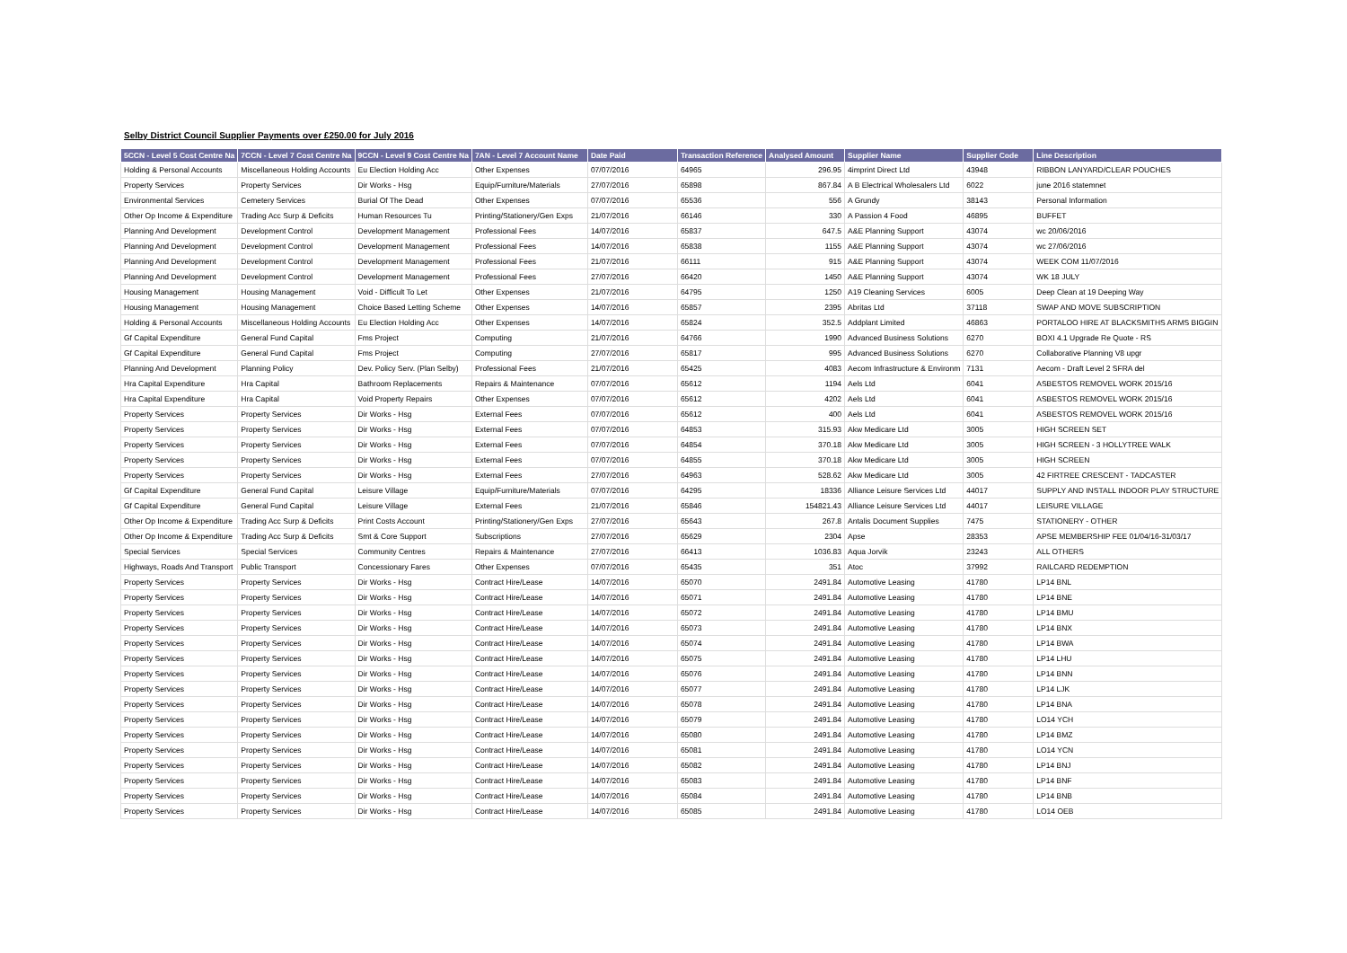Selby District Council Supplier Payments over £250.00 for July 2016
| 5CCN - Level 5 Cost Centre Na | 7CCN - Level 7 Cost Centre Na | 9CCN - Level 9 Cost Centre Na | 7AN - Level 7 Account Name | Date Paid | Transaction Reference | Analysed Amount | Supplier Name | Supplier Code | Line Description |
| --- | --- | --- | --- | --- | --- | --- | --- | --- | --- |
| Holding & Personal Accounts | Miscellaneous Holding Accounts | Eu Election Holding Acc | Other Expenses | 07/07/2016 | 64965 | 296.95 | 4imprint Direct Ltd | 43948 | RIBBON LANYARD/CLEAR POUCHES |
| Property Services | Property Services | Dir Works - Hsg | Equip/Furniture/Materials | 27/07/2016 | 65898 | 867.84 | A B Electrical Wholesalers Ltd | 6022 | june 2016 statemnet |
| Environmental Services | Cemetery Services | Burial Of The Dead | Other Expenses | 07/07/2016 | 65536 | 556 | A Grundy | 38143 | Personal Information |
| Other Op Income & Expenditure | Trading Acc Surp & Deficits | Human Resources Tu | Printing/Stationery/Gen Exps | 21/07/2016 | 66146 | 330 | A Passion 4 Food | 46895 | BUFFET |
| Planning And Development | Development Control | Development Management | Professional Fees | 14/07/2016 | 65837 | 647.5 | A&E Planning Support | 43074 | wc 20/06/2016 |
| Planning And Development | Development Control | Development Management | Professional Fees | 14/07/2016 | 65838 | 1155 | A&E Planning Support | 43074 | wc 27/06/2016 |
| Planning And Development | Development Control | Development Management | Professional Fees | 21/07/2016 | 66111 | 915 | A&E Planning Support | 43074 | WEEK COM 11/07/2016 |
| Planning And Development | Development Control | Development Management | Professional Fees | 27/07/2016 | 66420 | 1450 | A&E Planning Support | 43074 | WK 18 JULY |
| Housing Management | Housing Management | Void - Difficult To Let | Other Expenses | 21/07/2016 | 64795 | 1250 | A19 Cleaning Services | 6005 | Deep Clean at 19 Deeping Way |
| Housing Management | Housing Management | Choice Based Letting Scheme | Other Expenses | 14/07/2016 | 65857 | 2395 | Abritas Ltd | 37118 | SWAP AND MOVE SUBSCRIPTION |
| Holding & Personal Accounts | Miscellaneous Holding Accounts | Eu Election Holding Acc | Other Expenses | 14/07/2016 | 65824 | 352.5 | Addplant Limited | 46863 | PORTALOO HIRE AT BLACKSMITHS ARMS BIGGIN |
| Gf Capital Expenditure | General Fund Capital | Fms Project | Computing | 21/07/2016 | 64766 | 1990 | Advanced Business Solutions | 6270 | BOXI 4.1 Upgrade Re Quote - RS |
| Gf Capital Expenditure | General Fund Capital | Fms Project | Computing | 27/07/2016 | 65817 | 995 | Advanced Business Solutions | 6270 | Collaborative Planning V8 upgr |
| Planning And Development | Planning Policy | Dev. Policy Serv. (Plan Selby) | Professional Fees | 21/07/2016 | 65425 | 4083 | Aecom Infrastructure & Environm | 7131 | Aecom - Draft Level 2 SFRA del |
| Hra Capital Expenditure | Hra Capital | Bathroom Replacements | Repairs & Maintenance | 07/07/2016 | 65612 | 1194 | Aels Ltd | 6041 | ASBESTOS REMOVEL WORK 2015/16 |
| Hra Capital Expenditure | Hra Capital | Void Property Repairs | Other Expenses | 07/07/2016 | 65612 | 4202 | Aels Ltd | 6041 | ASBESTOS REMOVEL WORK 2015/16 |
| Property Services | Property Services | Dir Works - Hsg | External Fees | 07/07/2016 | 65612 | 400 | Aels Ltd | 6041 | ASBESTOS REMOVEL WORK 2015/16 |
| Property Services | Property Services | Dir Works - Hsg | External Fees | 07/07/2016 | 64853 | 315.93 | Akw Medicare Ltd | 3005 | HIGH SCREEN SET |
| Property Services | Property Services | Dir Works - Hsg | External Fees | 07/07/2016 | 64854 | 370.18 | Akw Medicare Ltd | 3005 | HIGH SCREEN - 3 HOLLYTREE WALK |
| Property Services | Property Services | Dir Works - Hsg | External Fees | 07/07/2016 | 64855 | 370.18 | Akw Medicare Ltd | 3005 | HIGH SCREEN |
| Property Services | Property Services | Dir Works - Hsg | External Fees | 27/07/2016 | 64963 | 528.62 | Akw Medicare Ltd | 3005 | 42 FIRTREE CRESCENT - TADCASTER |
| Gf Capital Expenditure | General Fund Capital | Leisure Village | Equip/Furniture/Materials | 07/07/2016 | 64295 | 18336 | Alliance Leisure Services Ltd | 44017 | SUPPLY AND INSTALL INDOOR PLAY STRUCTURE |
| Gf Capital Expenditure | General Fund Capital | Leisure Village | External Fees | 21/07/2016 | 65846 | 154821.43 | Alliance Leisure Services Ltd | 44017 | LEISURE VILLAGE |
| Other Op Income & Expenditure | Trading Acc Surp & Deficits | Print Costs Account | Printing/Stationery/Gen Exps | 27/07/2016 | 65643 | 267.8 | Antalis Document Supplies | 7475 | STATIONERY - OTHER |
| Other Op Income & Expenditure | Trading Acc Surp & Deficits | Smt & Core Support | Subscriptions | 27/07/2016 | 65629 | 2304 | Apse | 28353 | APSE MEMBERSHIP FEE 01/04/16-31/03/17 |
| Special Services | Special Services | Community Centres | Repairs & Maintenance | 27/07/2016 | 66413 | 1036.83 | Aqua Jorvik | 23243 | ALL OTHERS |
| Highways, Roads And Transport | Public Transport | Concessionary Fares | Other Expenses | 07/07/2016 | 65435 | 351 | Atoc | 37992 | RAILCARD REDEMPTION |
| Property Services | Property Services | Dir Works - Hsg | Contract Hire/Lease | 14/07/2016 | 65070 | 2491.84 | Automotive Leasing | 41780 | LP14 BNL |
| Property Services | Property Services | Dir Works - Hsg | Contract Hire/Lease | 14/07/2016 | 65071 | 2491.84 | Automotive Leasing | 41780 | LP14 BNE |
| Property Services | Property Services | Dir Works - Hsg | Contract Hire/Lease | 14/07/2016 | 65072 | 2491.84 | Automotive Leasing | 41780 | LP14 BMU |
| Property Services | Property Services | Dir Works - Hsg | Contract Hire/Lease | 14/07/2016 | 65073 | 2491.84 | Automotive Leasing | 41780 | LP14 BNX |
| Property Services | Property Services | Dir Works - Hsg | Contract Hire/Lease | 14/07/2016 | 65074 | 2491.84 | Automotive Leasing | 41780 | LP14 BWA |
| Property Services | Property Services | Dir Works - Hsg | Contract Hire/Lease | 14/07/2016 | 65075 | 2491.84 | Automotive Leasing | 41780 | LP14 LHU |
| Property Services | Property Services | Dir Works - Hsg | Contract Hire/Lease | 14/07/2016 | 65076 | 2491.84 | Automotive Leasing | 41780 | LP14 BNN |
| Property Services | Property Services | Dir Works - Hsg | Contract Hire/Lease | 14/07/2016 | 65077 | 2491.84 | Automotive Leasing | 41780 | LP14 LJK |
| Property Services | Property Services | Dir Works - Hsg | Contract Hire/Lease | 14/07/2016 | 65078 | 2491.84 | Automotive Leasing | 41780 | LP14 BNA |
| Property Services | Property Services | Dir Works - Hsg | Contract Hire/Lease | 14/07/2016 | 65079 | 2491.84 | Automotive Leasing | 41780 | LO14 YCH |
| Property Services | Property Services | Dir Works - Hsg | Contract Hire/Lease | 14/07/2016 | 65080 | 2491.84 | Automotive Leasing | 41780 | LP14 BMZ |
| Property Services | Property Services | Dir Works - Hsg | Contract Hire/Lease | 14/07/2016 | 65081 | 2491.84 | Automotive Leasing | 41780 | LO14 YCN |
| Property Services | Property Services | Dir Works - Hsg | Contract Hire/Lease | 14/07/2016 | 65082 | 2491.84 | Automotive Leasing | 41780 | LP14 BNJ |
| Property Services | Property Services | Dir Works - Hsg | Contract Hire/Lease | 14/07/2016 | 65083 | 2491.84 | Automotive Leasing | 41780 | LP14 BNF |
| Property Services | Property Services | Dir Works - Hsg | Contract Hire/Lease | 14/07/2016 | 65084 | 2491.84 | Automotive Leasing | 41780 | LP14 BNB |
| Property Services | Property Services | Dir Works - Hsg | Contract Hire/Lease | 14/07/2016 | 65085 | 2491.84 | Automotive Leasing | 41780 | LO14 OEB |